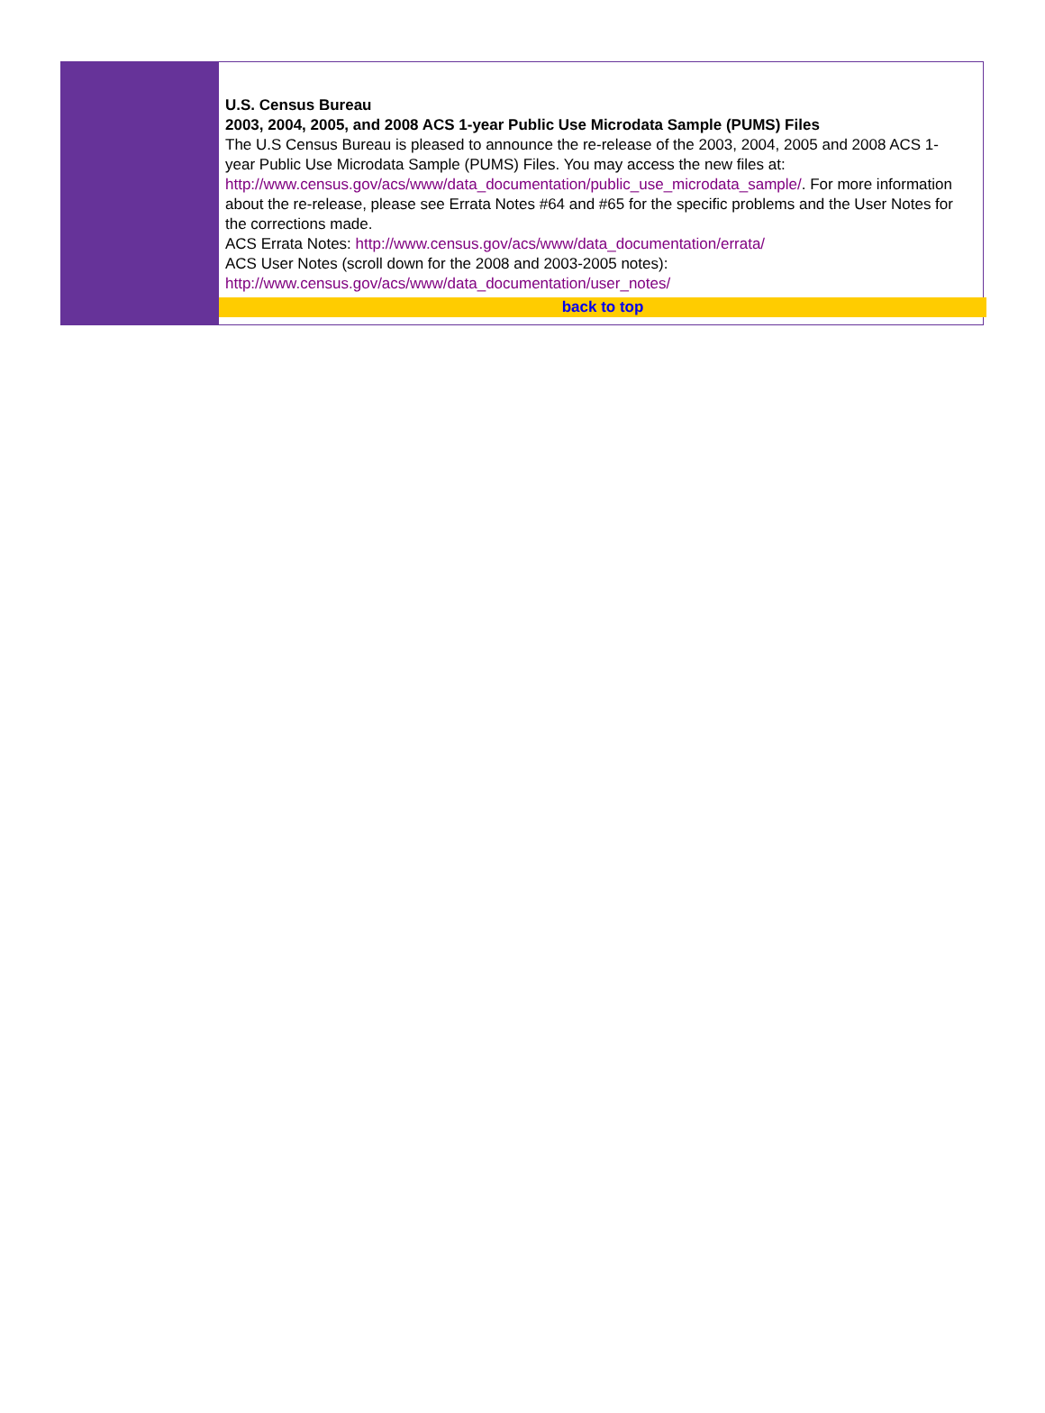U.S. Census Bureau
2003, 2004, 2005, and 2008 ACS 1-year Public Use Microdata Sample (PUMS) Files
The U.S Census Bureau is pleased to announce the re-release of the 2003, 2004, 2005 and 2008 ACS 1-year Public Use Microdata Sample (PUMS) Files. You may access the new files at: http://www.census.gov/acs/www/data_documentation/public_use_microdata_sample/. For more information about the re-release, please see Errata Notes #64 and #65 for the specific problems and the User Notes for the corrections made.
ACS Errata Notes: http://www.census.gov/acs/www/data_documentation/errata/
ACS User Notes (scroll down for the 2008 and 2003-2005 notes):
http://www.census.gov/acs/www/data_documentation/user_notes/
back to top